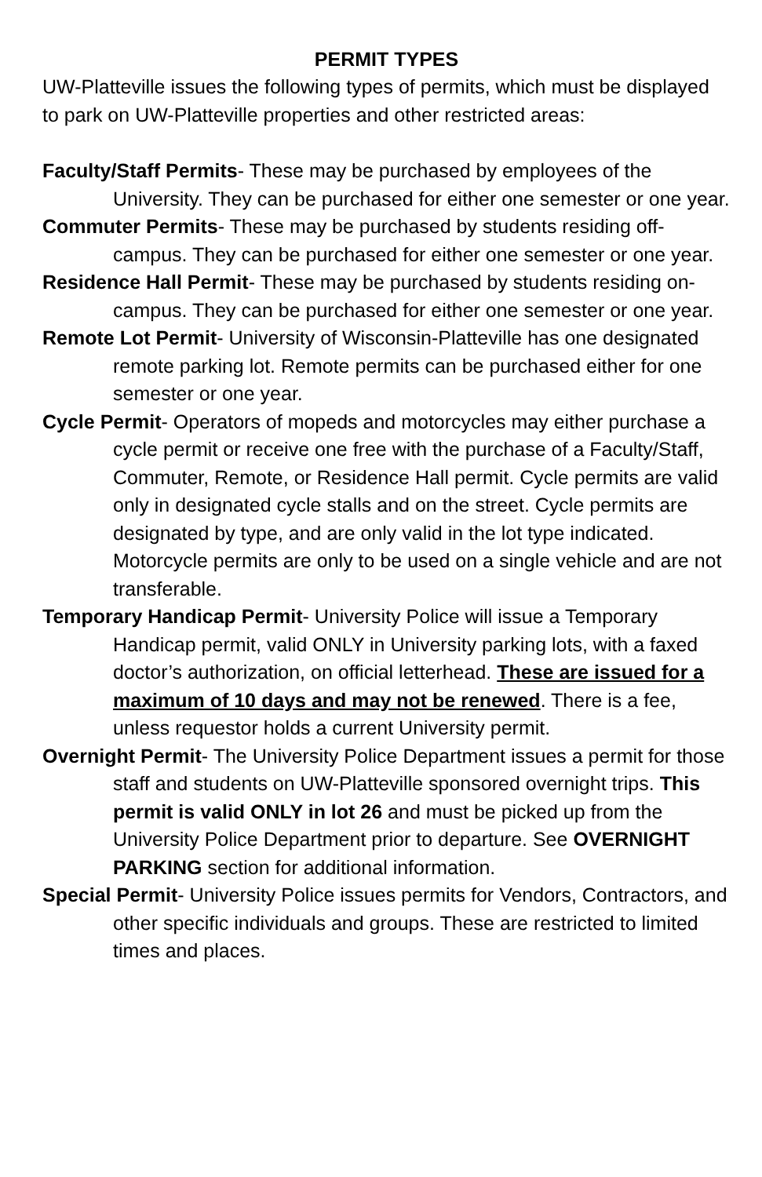PERMIT TYPES
UW-Platteville issues the following types of permits, which must be displayed to park on UW-Platteville properties and other restricted areas:
Faculty/Staff Permits- These may be purchased by employees of the University. They can be purchased for either one semester or one year.
Commuter Permits- These may be purchased by students residing off-campus. They can be purchased for either one semester or one year.
Residence Hall Permit- These may be purchased by students residing on-campus. They can be purchased for either one semester or one year.
Remote Lot Permit- University of Wisconsin-Platteville has one designated remote parking lot. Remote permits can be purchased either for one semester or one year.
Cycle Permit- Operators of mopeds and motorcycles may either purchase a cycle permit or receive one free with the purchase of a Faculty/Staff, Commuter, Remote, or Residence Hall permit. Cycle permits are valid only in designated cycle stalls and on the street. Cycle permits are designated by type, and are only valid in the lot type indicated. Motorcycle permits are only to be used on a single vehicle and are not transferable.
Temporary Handicap Permit- University Police will issue a Temporary Handicap permit, valid ONLY in University parking lots, with a faxed doctor’s authorization, on official letterhead. These are issued for a maximum of 10 days and may not be renewed. There is a fee, unless requestor holds a current University permit.
Overnight Permit- The University Police Department issues a permit for those staff and students on UW-Platteville sponsored overnight trips. This permit is valid ONLY in lot 26 and must be picked up from the University Police Department prior to departure. See OVERNIGHT PARKING section for additional information.
Special Permit- University Police issues permits for Vendors, Contractors, and other specific individuals and groups. These are restricted to limited times and places.